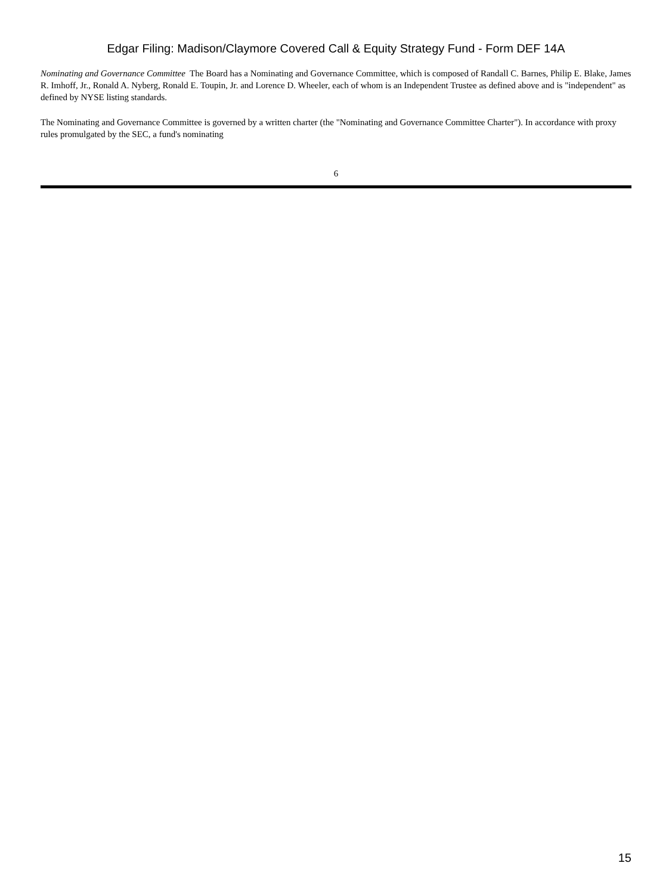Edgar Filing: Madison/Claymore Covered Call & Equity Strategy Fund - Form DEF 14A
Nominating and Governance Committee The Board has a Nominating and Governance Committee, which is composed of Randall C. Barnes, Philip E. Blake, James R. Imhoff, Jr., Ronald A. Nyberg, Ronald E. Toupin, Jr. and Lorence D. Wheeler, each of whom is an Independent Trustee as defined above and is "independent" as defined by NYSE listing standards.
The Nominating and Governance Committee is governed by a written charter (the "Nominating and Governance Committee Charter"). In accordance with proxy rules promulgated by the SEC, a fund's nominating
6
15